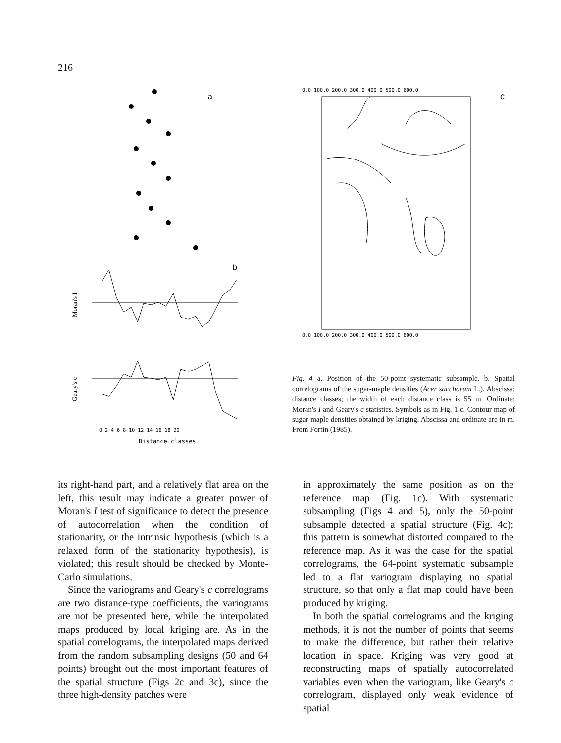216
a
b
0 2 4 6 8 10 12 14 16 18 20
Distance classes
Moran's I
Geary's c
0.0 100.0 200.0 300.0 400.0 500.0 600.0
c
0.0 100.0 200.0 300.0 400.0 500.0 600.0
Fig. 4 a. Position of the 50-point systematic subsample. b. Spatial correlograms of the sugar-maple densities (Acer saccharum L.). Abscissa: distance classes; the width of each distance class is 55 m. Ordinate: Moran's I and Geary's c statistics. Symbols as in Fig. 1 c. Contour map of sugar-maple densities obtained by kriging. Abscissa and ordinate are in m. From Fortin (1985).
its right-hand part, and a relatively flat area on the left, this result may indicate a greater power of Moran's I test of significance to detect the presence of autocorrelation when the condition of stationarity, or the intrinsic hypothesis (which is a relaxed form of the stationarity hypothesis), is violated; this result should be checked by Monte-Carlo simulations.
Since the variograms and Geary's c correlograms are two distance-type coefficients, the variograms are not be presented here, while the interpolated maps produced by local kriging are. As in the spatial correlograms, the interpolated maps derived from the random subsampling designs (50 and 64 points) brought out the most important features of the spatial structure (Figs 2c and 3c), since the three high-density patches were
in approximately the same position as on the reference map (Fig. 1c). With systematic subsampling (Figs 4 and 5), only the 50-point subsample detected a spatial structure (Fig. 4c); this pattern is somewhat distorted compared to the reference map. As it was the case for the spatial correlograms, the 64-point systematic subsample led to a flat variogram displaying no spatial structure, so that only a flat map could have been produced by kriging.
In both the spatial correlograms and the kriging methods, it is not the number of points that seems to make the difference, but rather their relative location in space. Kriging was very good at reconstructing maps of spatially autocorrelated variables even when the variogram, like Geary's c correlogram, displayed only weak evidence of spatial